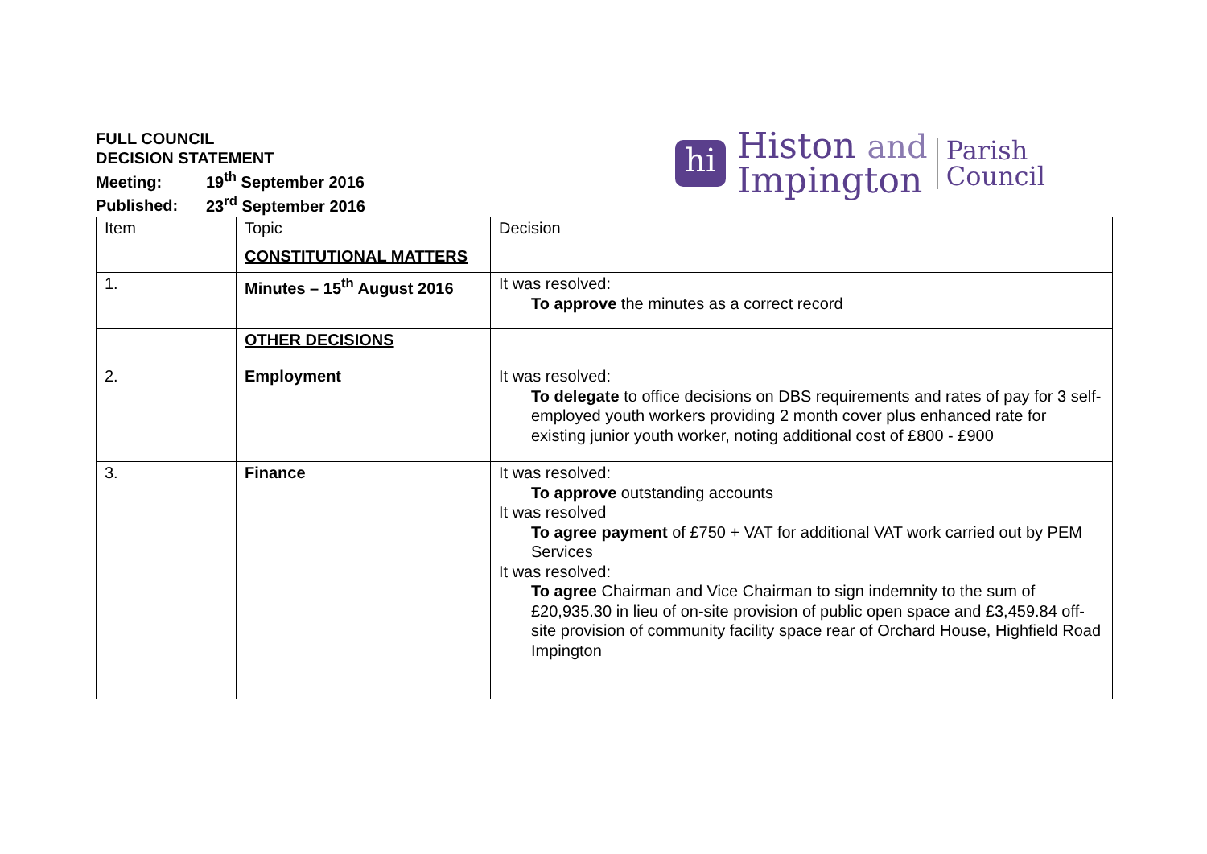FULL COUNCIL
DECISION STATEMENT
Meeting: 19<sup>th</sup> September 2016
Published: 23<sup>rd</sup> September 2016
hi
Histon and
Impington
Parish
Council
| Item | Topic | Decision |
| | CONSTITUTIONAL MATTERS | |
| 1. | Minutes – 15<sup>th</sup> August 2016 | It was resolved: To approve the minutes as a correct record |
| | OTHER DECISIONS | |
| 2. | Employment | It was resolved: To delegate to office decisions on DBS requirements and rates of pay for 3 self-employed youth workers providing 2 month cover plus enhanced rate for existing junior youth worker, noting additional cost of £800 - £900 |
| 3. | Finance | It was resolved: To approve outstanding accounts It was resolved To agree payment of £750 + VAT for additional VAT work carried out by PEM Services It was resolved: To agree Chairman and Vice Chairman to sign indemnity to the sum of £20,935.30 in lieu of on-site provision of public open space and £3,459.84 off-site provision of community facility space rear of Orchard House, Highfield Road Impington |